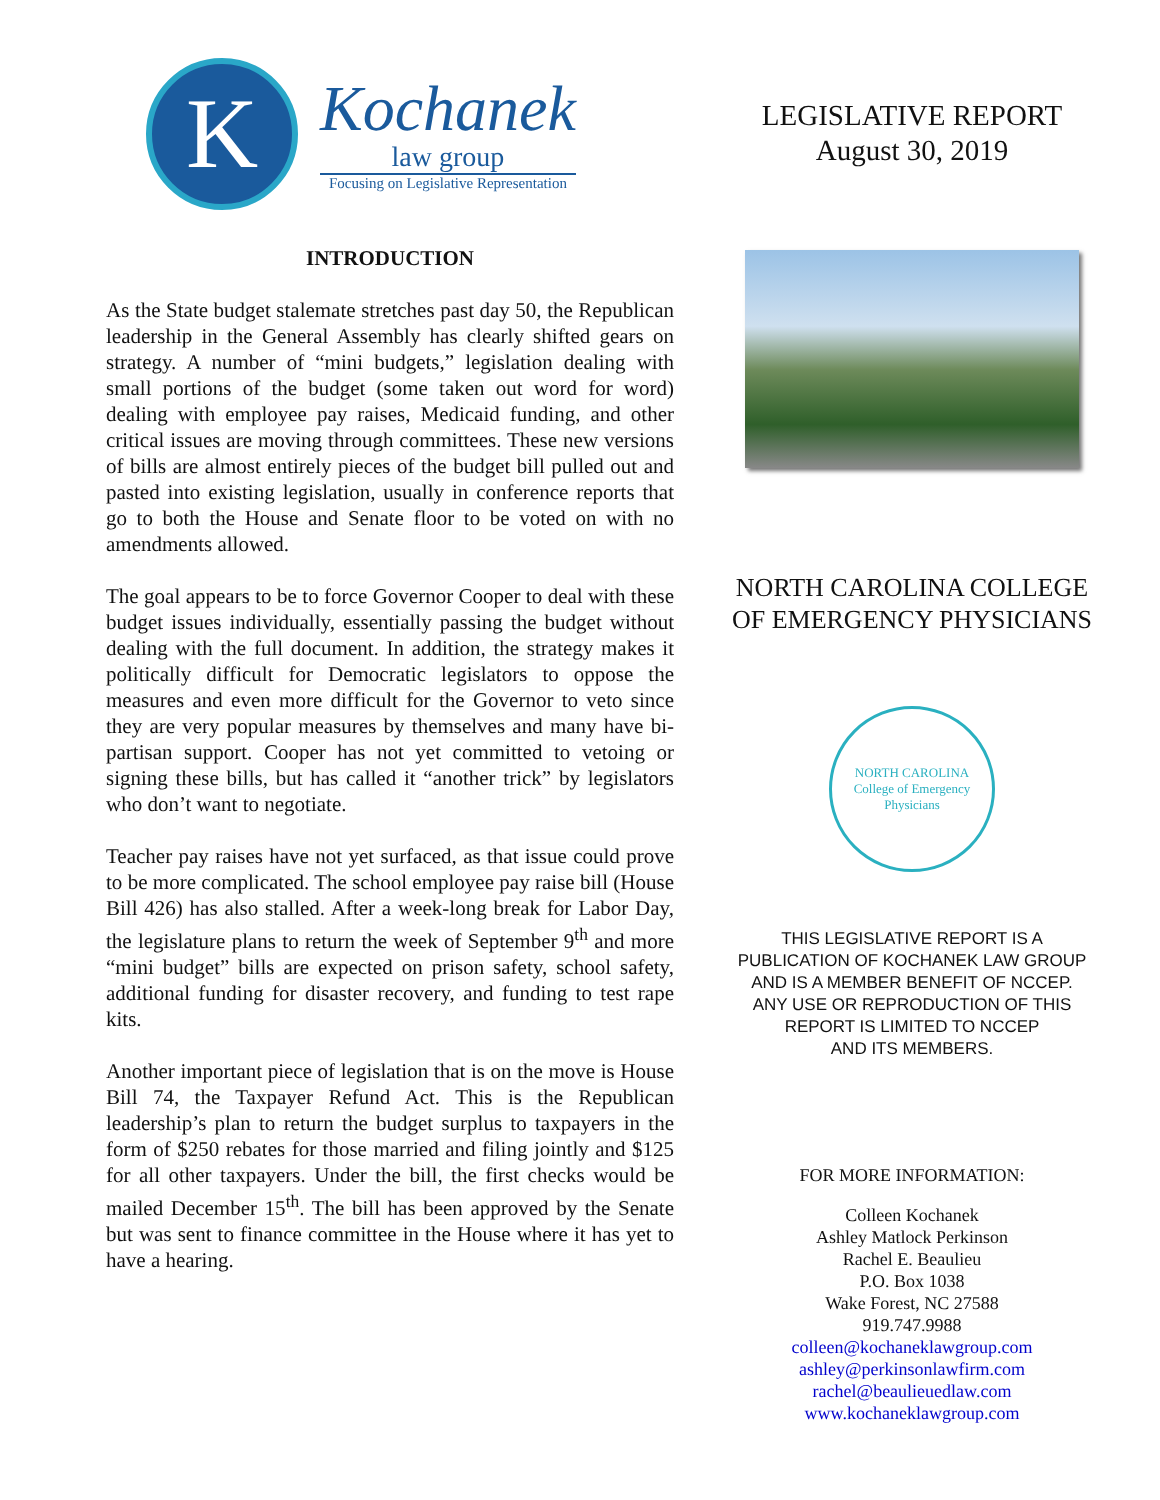K
Kochanek
law group
Focusing on Legislative Representation
INTRODUCTION
As the State budget stalemate stretches past day 50, the Republican leadership in the General Assembly has clearly shifted gears on strategy. A number of “mini budgets,” legislation dealing with small portions of the budget (some taken out word for word) dealing with employee pay raises, Medicaid funding, and other critical issues are moving through committees. These new versions of bills are almost entirely pieces of the budget bill pulled out and pasted into existing legislation, usually in conference reports that go to both the House and Senate floor to be voted on with no amendments allowed.
The goal appears to be to force Governor Cooper to deal with these budget issues individually, essentially passing the budget without dealing with the full document. In addition, the strategy makes it politically difficult for Democratic legislators to oppose the measures and even more difficult for the Governor to veto since they are very popular measures by themselves and many have bi-partisan support. Cooper has not yet committed to vetoing or signing these bills, but has called it “another trick” by legislators who don’t want to negotiate.
Teacher pay raises have not yet surfaced, as that issue could prove to be more complicated. The school employee pay raise bill (House Bill 426) has also stalled. After a week-long break for Labor Day, the legislature plans to return the week of September 9<sup>th</sup> and more “mini budget” bills are expected on prison safety, school safety, additional funding for disaster recovery, and funding to test rape kits.
Another important piece of legislation that is on the move is House Bill 74, the Taxpayer Refund Act. This is the Republican leadership’s plan to return the budget surplus to taxpayers in the form of $250 rebates for those married and filing jointly and $125 for all other taxpayers. Under the bill, the first checks would be mailed December 15<sup>th</sup>. The bill has been approved by the Senate but was sent to finance committee in the House where it has yet to have a hearing.
LEGISLATIVE REPORT
August 30, 2019
NORTH CAROLINA COLLEGE
OF EMERGENCY PHYSICIANS
NORTH CAROLINA
College of Emergency Physicians
THIS LEGISLATIVE REPORT IS A
PUBLICATION OF KOCHANEK LAW GROUP
AND IS A MEMBER BENEFIT OF NCCEP.
ANY USE OR REPRODUCTION OF THIS
REPORT IS LIMITED TO NCCEP
AND ITS MEMBERS.
FOR MORE INFORMATION:
Colleen Kochanek
Ashley Matlock Perkinson
Rachel E. Beaulieu
P.O. Box 1038
Wake Forest, NC 27588
919.747.9988
colleen@kochaneklawgroup.com
ashley@perkinsonlawfirm.com
rachel@beaulieuedlaw.com
www.kochaneklawgroup.com